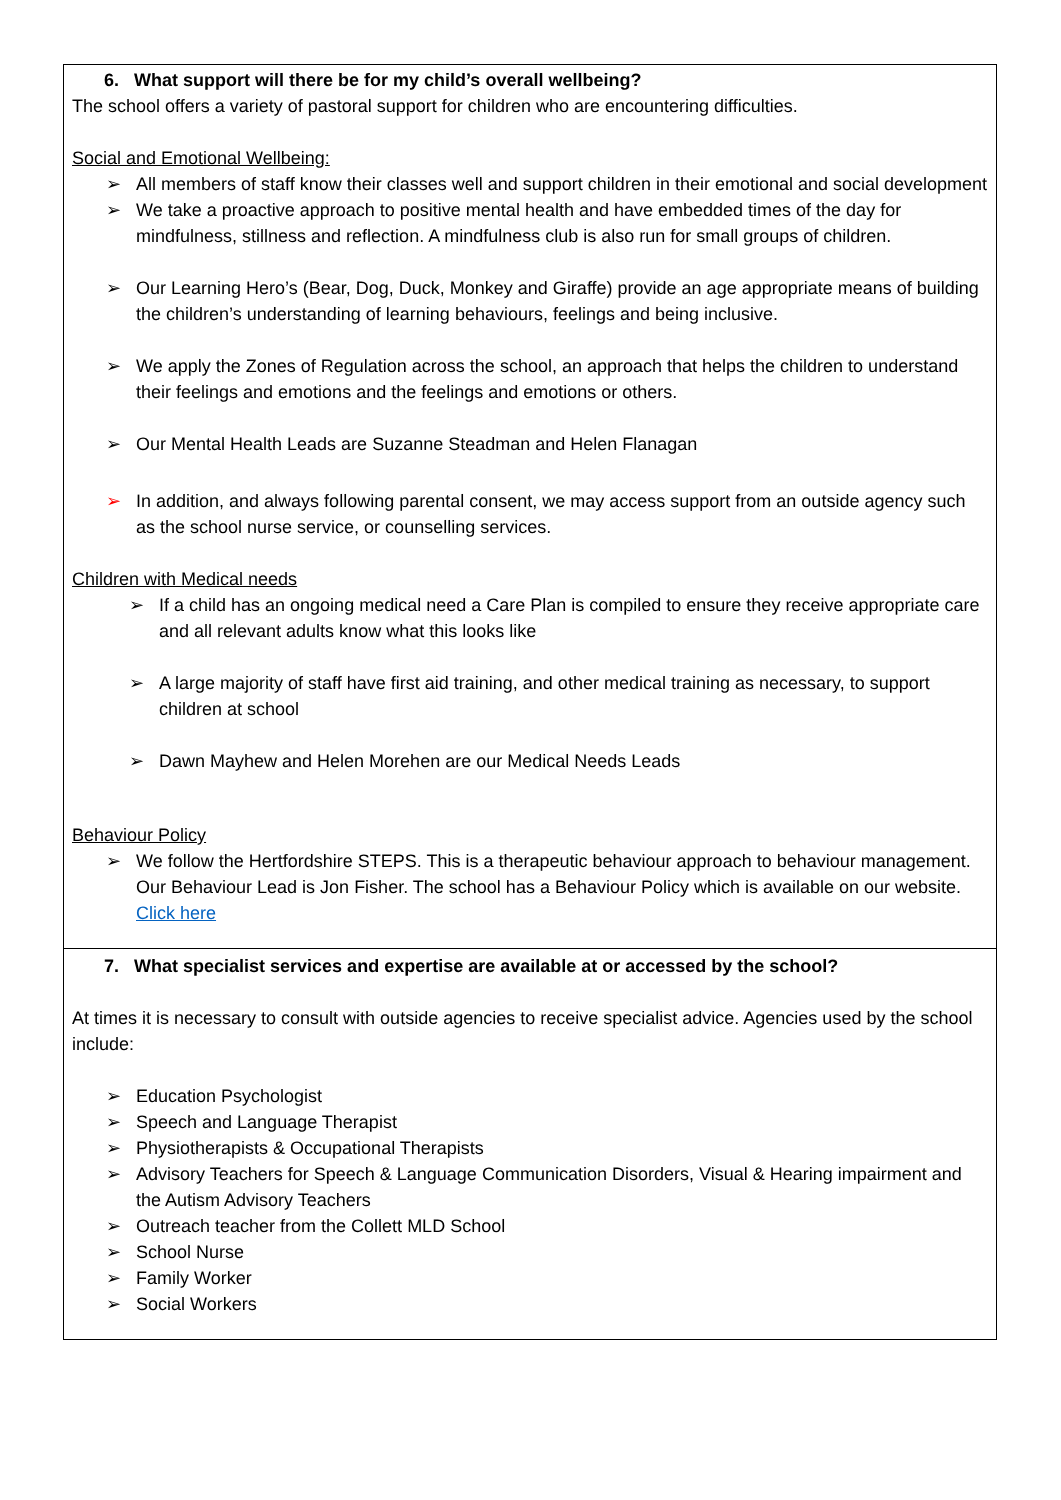| 6. What support will there be for my child’s overall wellbeing? The school offers a variety of pastoral support for children who are encountering difficulties. Social and Emotional Wellbeing: ➢ All members of staff know their classes well and support children in their emotional and social development ➢ We take a proactive approach to positive mental health and have embedded times of the day for mindfulness, stillness and reflection. A mindfulness club is also run for small groups of children. ➢ Our Learning Hero’s (Bear, Dog, Duck, Monkey and Giraffe) provide an age appropriate means of building the children’s understanding of learning behaviours, feelings and being inclusive. ➢ We apply the Zones of Regulation across the school, an approach that helps the children to understand their feelings and emotions and the feelings and emotions or others. ➢ Our Mental Health Leads are Suzanne Steadman and Helen Flanagan ➢ In addition, and always following parental consent, we may access support from an outside agency such as the school nurse service, or counselling services. Children with Medical needs ➢ If a child has an ongoing medical need a Care Plan is compiled to ensure they receive appropriate care and all relevant adults know what this looks like ➢ A large majority of staff have first aid training, and other medical training as necessary, to support children at school ➢ Dawn Mayhew and Helen Morehen are our Medical Needs Leads Behaviour Policy ➢ We follow the Hertfordshire STEPS. This is a therapeutic behaviour approach to behaviour management. Our Behaviour Lead is Jon Fisher. The school has a Behaviour Policy which is available on our website. Click here |
| 7. What specialist services and expertise are available at or accessed by the school? At times it is necessary to consult with outside agencies to receive specialist advice. Agencies used by the school include: ➢ Education Psychologist ➢ Speech and Language Therapist ➢ Physiotherapists & Occupational Therapists ➢ Advisory Teachers for Speech & Language Communication Disorders, Visual & Hearing impairment and the Autism Advisory Teachers ➢ Outreach teacher from the Collett MLD School ➢ School Nurse ➢ Family Worker ➢ Social Workers |